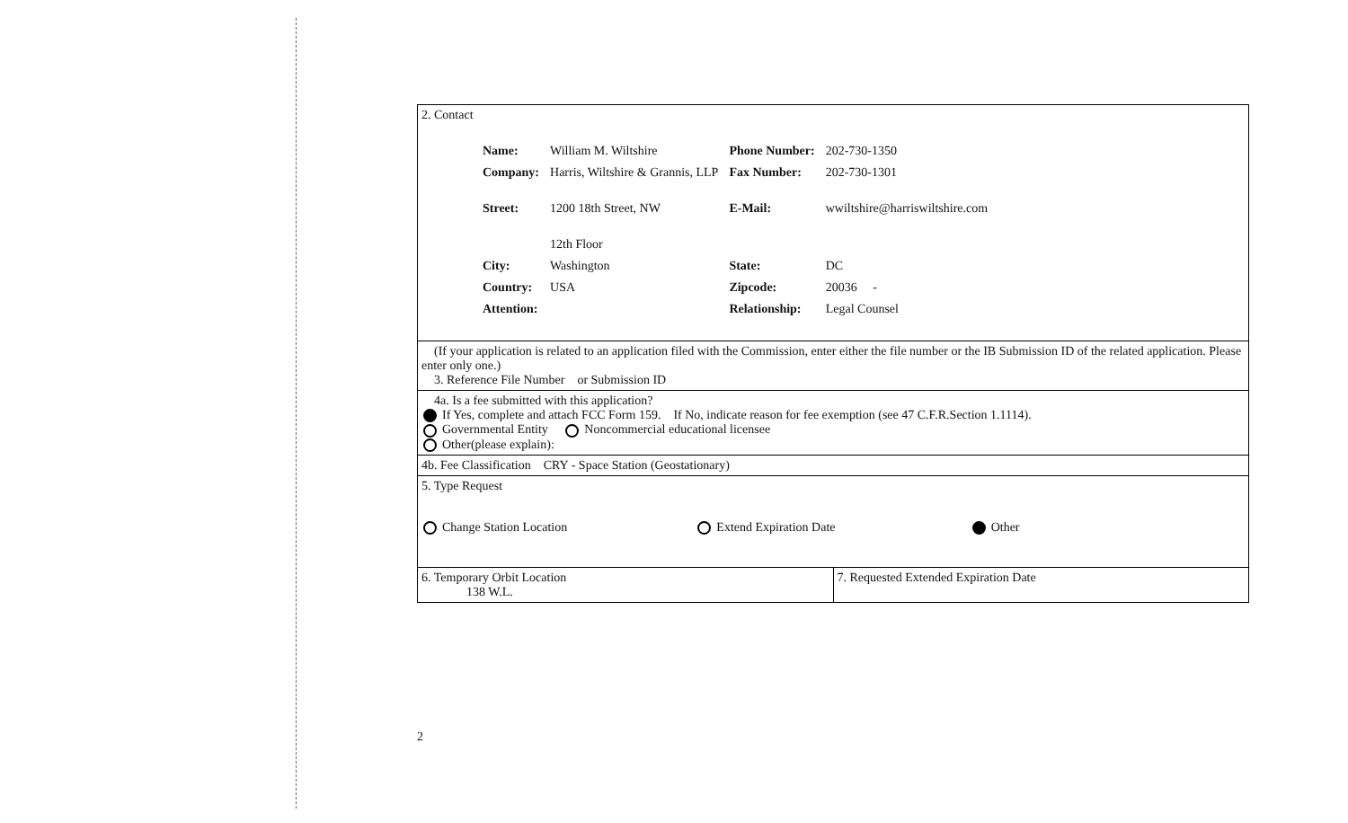2. Contact
| Name: | William M. Wiltshire | Phone Number: | 202-730-1350 |
| Company: | Harris, Wiltshire & Grannis, LLP | Fax Number: | 202-730-1301 |
| Street: | 1200 18th Street, NW | E-Mail: | wwiltshire@harriswiltshire.com |
| | 12th Floor | | |
| City: | Washington | State: | DC |
| Country: | USA | Zipcode: | 20036 - |
| Attention: | | Relationship: | Legal Counsel |
(If your application is related to an application filed with the Commission, enter either the file number or the IB Submission ID of the related application. Please enter only one.)
3. Reference File Number or Submission ID
4a. Is a fee submitted with this application?
If Yes, complete and attach FCC Form 159. If No, indicate reason for fee exemption (see 47 C.F.R.Section 1.1114).
Governmental Entity Noncommercial educational licensee
Other(please explain):
4b. Fee Classification CRY - Space Station (Geostationary)
5. Type Request
Change Station Location Extend Expiration Date Other
6. Temporary Orbit Location
138 W.L.
7. Requested Extended Expiration Date
2